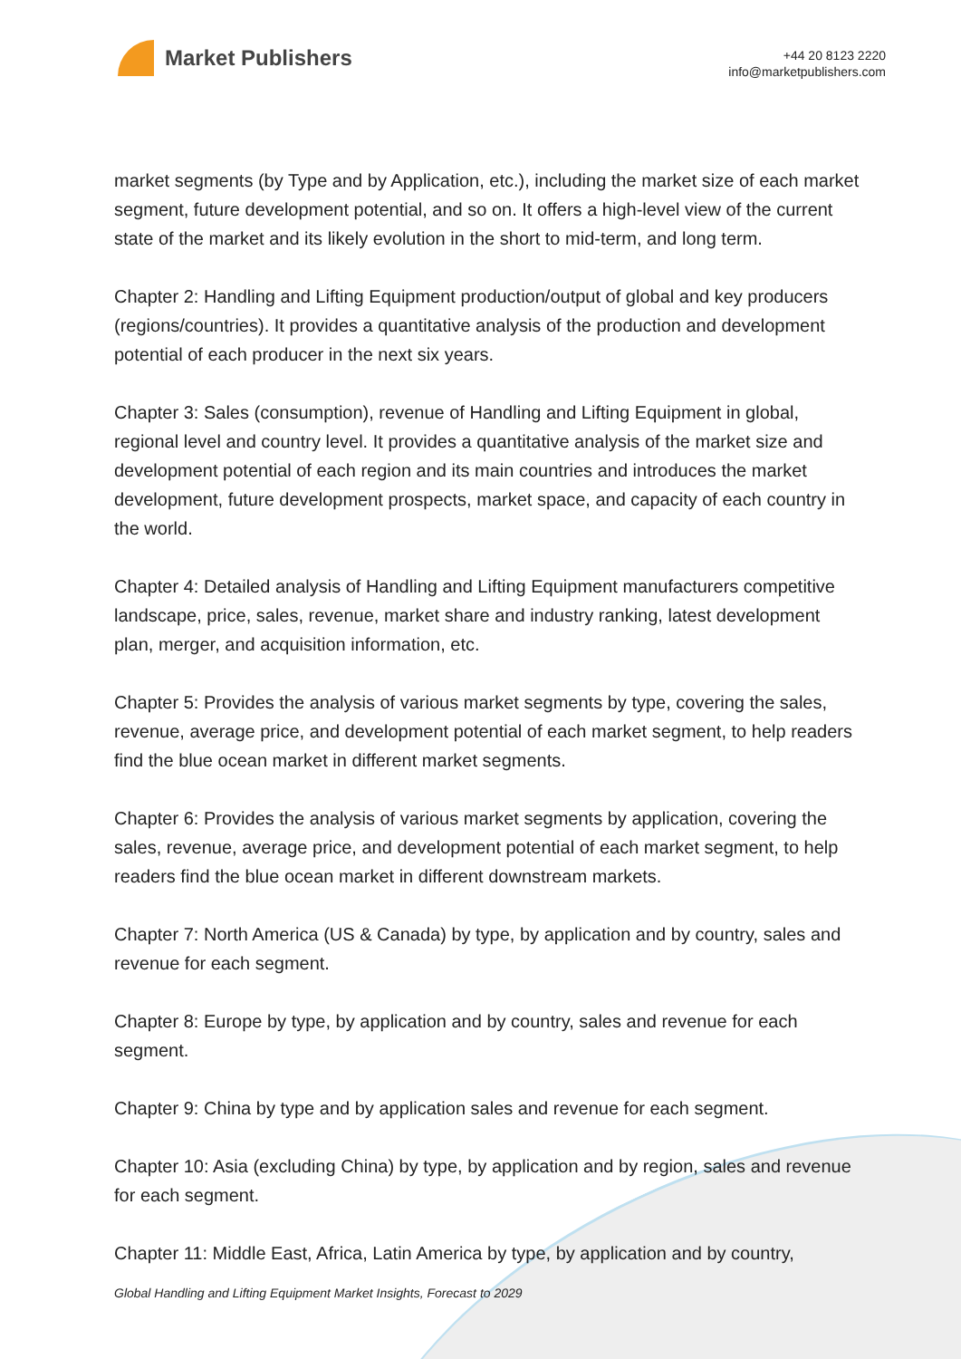Market Publishers
+44 20 8123 2220
info@marketpublishers.com
market segments (by Type and by Application, etc.), including the market size of each market segment, future development potential, and so on. It offers a high-level view of the current state of the market and its likely evolution in the short to mid-term, and long term.
Chapter 2: Handling and Lifting Equipment production/output of global and key producers (regions/countries). It provides a quantitative analysis of the production and development potential of each producer in the next six years.
Chapter 3: Sales (consumption), revenue of Handling and Lifting Equipment in global, regional level and country level. It provides a quantitative analysis of the market size and development potential of each region and its main countries and introduces the market development, future development prospects, market space, and capacity of each country in the world.
Chapter 4: Detailed analysis of Handling and Lifting Equipment manufacturers competitive landscape, price, sales, revenue, market share and industry ranking, latest development plan, merger, and acquisition information, etc.
Chapter 5: Provides the analysis of various market segments by type, covering the sales, revenue, average price, and development potential of each market segment, to help readers find the blue ocean market in different market segments.
Chapter 6: Provides the analysis of various market segments by application, covering the sales, revenue, average price, and development potential of each market segment, to help readers find the blue ocean market in different downstream markets.
Chapter 7: North America (US & Canada) by type, by application and by country, sales and revenue for each segment.
Chapter 8: Europe by type, by application and by country, sales and revenue for each segment.
Chapter 9: China by type and by application sales and revenue for each segment.
Chapter 10: Asia (excluding China) by type, by application and by region, sales and revenue for each segment.
Chapter 11: Middle East, Africa, Latin America by type, by application and by country,
Global Handling and Lifting Equipment Market Insights, Forecast to 2029